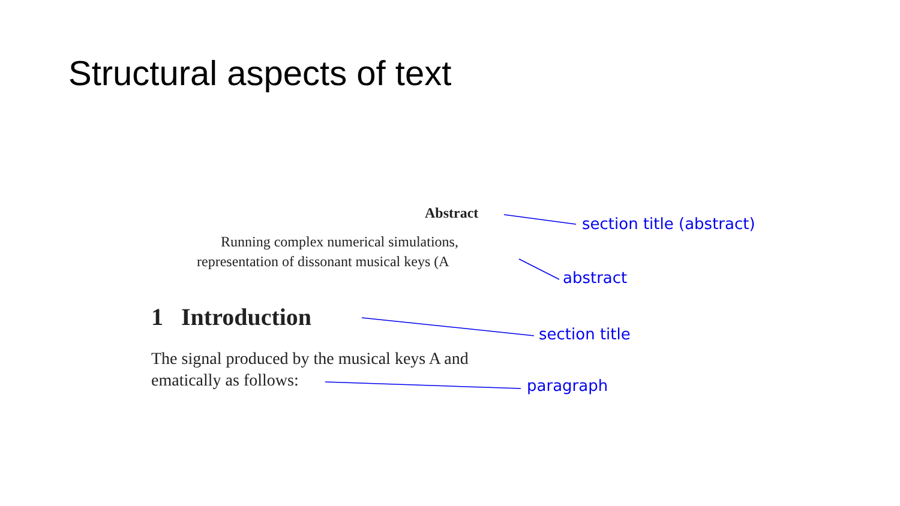Structural aspects of text
Abstract
Running complex numerical simulations,
representation of dissonant musical keys (A
1 Introduction
The signal produced by the musical keys A and
ematically as follows:
section title (abstract)
abstract
section title
paragraph